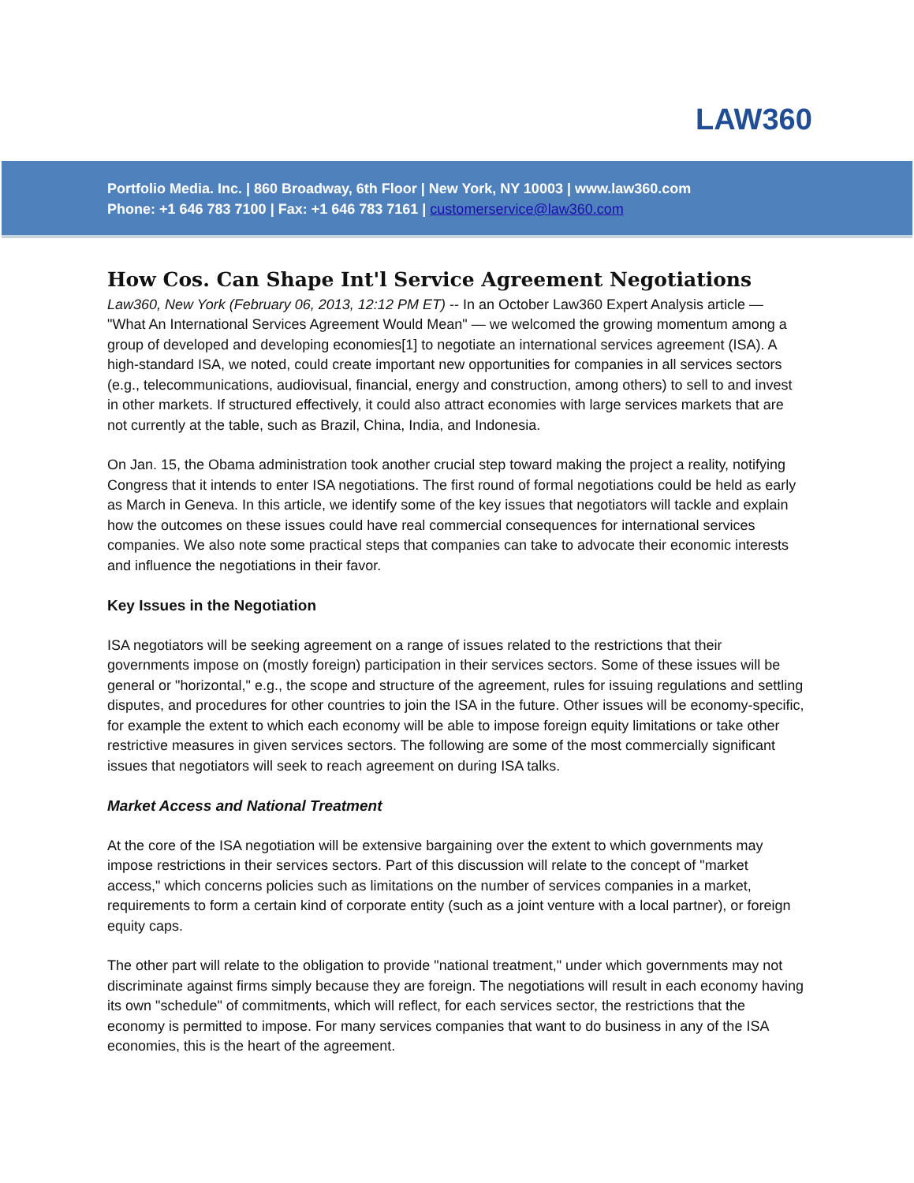LAW360
Portfolio Media. Inc. | 860 Broadway, 6th Floor | New York, NY 10003 | www.law360.com
Phone: +1 646 783 7100 | Fax: +1 646 783 7161 | customerservice@law360.com
How Cos. Can Shape Int'l Service Agreement Negotiations
Law360, New York (February 06, 2013, 12:12 PM ET) -- In an October Law360 Expert Analysis article — "What An International Services Agreement Would Mean" — we welcomed the growing momentum among a group of developed and developing economies[1] to negotiate an international services agreement (ISA). A high-standard ISA, we noted, could create important new opportunities for companies in all services sectors (e.g., telecommunications, audiovisual, financial, energy and construction, among others) to sell to and invest in other markets. If structured effectively, it could also attract economies with large services markets that are not currently at the table, such as Brazil, China, India, and Indonesia.
On Jan. 15, the Obama administration took another crucial step toward making the project a reality, notifying Congress that it intends to enter ISA negotiations. The first round of formal negotiations could be held as early as March in Geneva. In this article, we identify some of the key issues that negotiators will tackle and explain how the outcomes on these issues could have real commercial consequences for international services companies. We also note some practical steps that companies can take to advocate their economic interests and influence the negotiations in their favor.
Key Issues in the Negotiation
ISA negotiators will be seeking agreement on a range of issues related to the restrictions that their governments impose on (mostly foreign) participation in their services sectors. Some of these issues will be general or "horizontal," e.g., the scope and structure of the agreement, rules for issuing regulations and settling disputes, and procedures for other countries to join the ISA in the future. Other issues will be economy-specific, for example the extent to which each economy will be able to impose foreign equity limitations or take other restrictive measures in given services sectors. The following are some of the most commercially significant issues that negotiators will seek to reach agreement on during ISA talks.
Market Access and National Treatment
At the core of the ISA negotiation will be extensive bargaining over the extent to which governments may impose restrictions in their services sectors. Part of this discussion will relate to the concept of "market access," which concerns policies such as limitations on the number of services companies in a market, requirements to form a certain kind of corporate entity (such as a joint venture with a local partner), or foreign equity caps.
The other part will relate to the obligation to provide "national treatment," under which governments may not discriminate against firms simply because they are foreign. The negotiations will result in each economy having its own "schedule" of commitments, which will reflect, for each services sector, the restrictions that the economy is permitted to impose. For many services companies that want to do business in any of the ISA economies, this is the heart of the agreement.